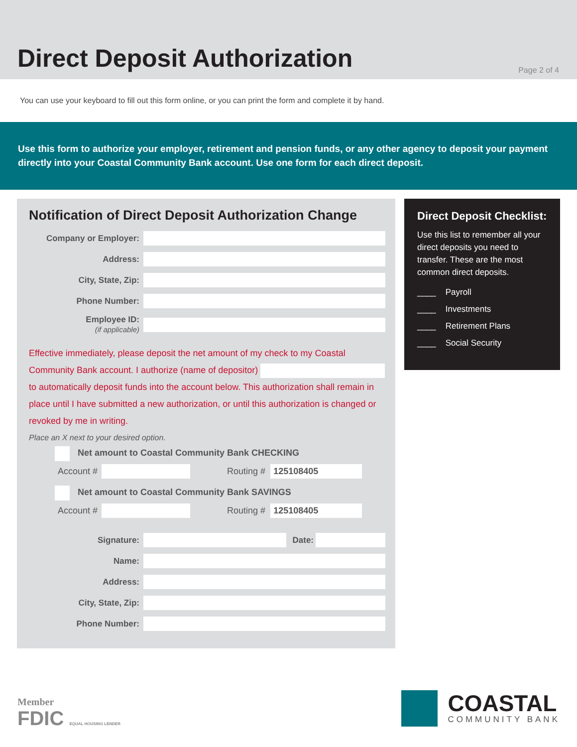Direct Deposit Authorization
Page 2 of 4
You can use your keyboard to fill out this form online, or you can print the form and complete it by hand.
Use this form to authorize your employer, retirement and pension funds, or any other agency to deposit your payment directly into your Coastal Community Bank account. Use one form for each direct deposit.
Notification of Direct Deposit Authorization Change
Company or Employer:
Address:
City, State, Zip:
Phone Number:
Employee ID:
(if applicable)
Effective immediately, please deposit the net amount of my check to my Coastal Community Bank account. I authorize (name of depositor) to automatically deposit funds into the account below. This authorization shall remain in place until I have submitted a new authorization, or until this authorization is changed or revoked by me in writing.
Place an X next to your desired option.
Net amount to Coastal Community Bank CHECKING
Account # Routing # 125108405
Net amount to Coastal Community Bank SAVINGS
Account # Routing # 125108405
Signature: Date:
Name:
Address:
City, State, Zip:
Phone Number:
Direct Deposit Checklist:
Use this list to remember all your direct deposits you need to transfer. These are the most common direct deposits.
____ Payroll
____ Investments
____ Retirement Plans
____ Social Security
Member
FDIC EQUAL HOUSING LENDER
COASTAL
COMMUNITY BANK